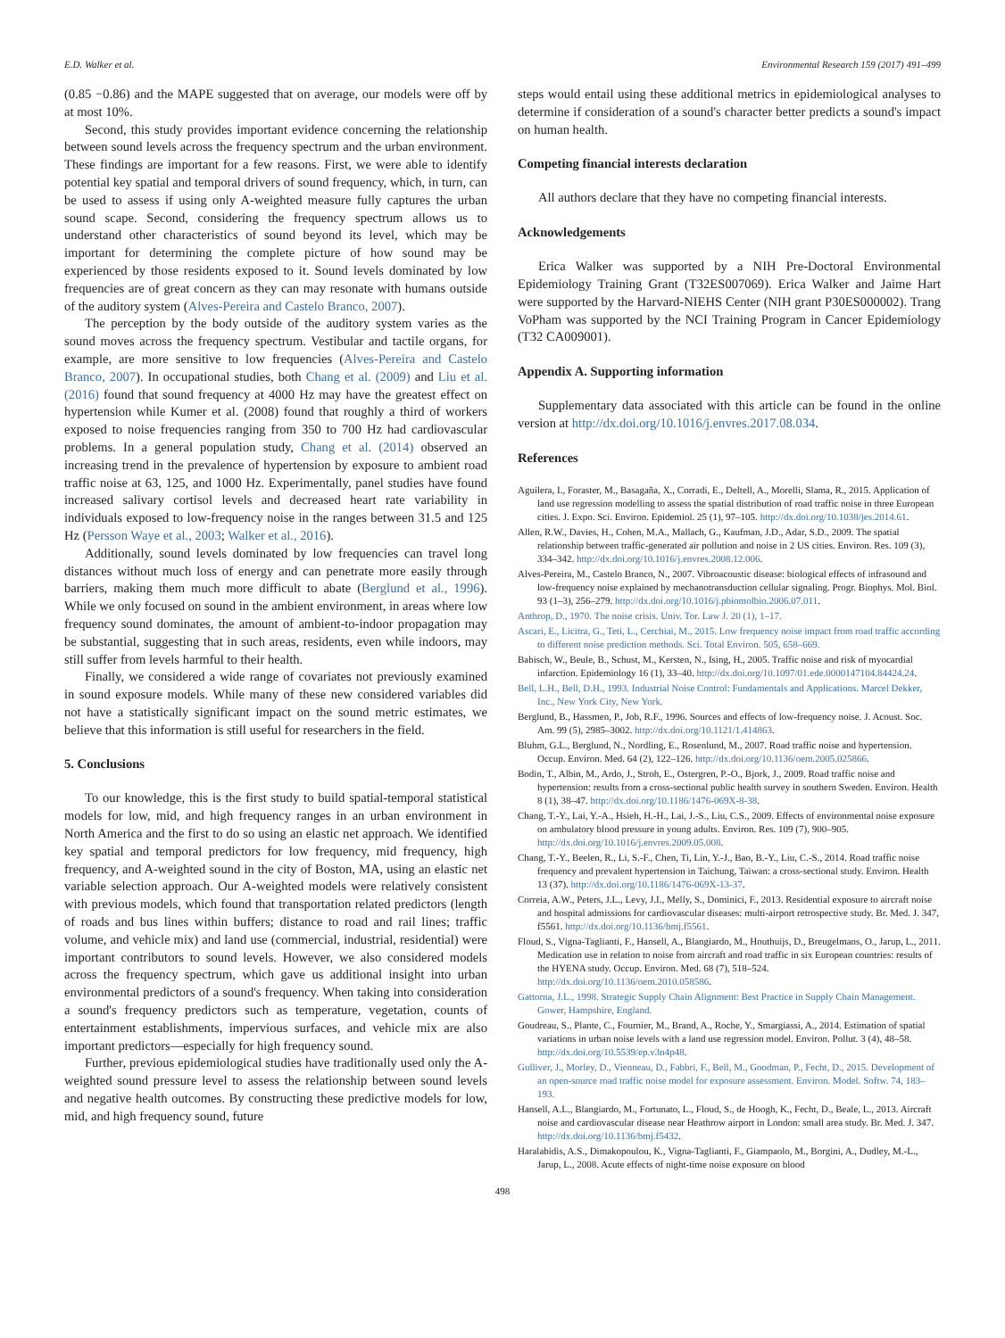E.D. Walker et al. Environmental Research 159 (2017) 491–499
(0.85 −0.86) and the MAPE suggested that on average, our models were off by at most 10%.
Second, this study provides important evidence concerning the relationship between sound levels across the frequency spectrum and the urban environment. These findings are important for a few reasons. First, we were able to identify potential key spatial and temporal drivers of sound frequency, which, in turn, can be used to assess if using only A-weighted measure fully captures the urban sound scape. Second, considering the frequency spectrum allows us to understand other characteristics of sound beyond its level, which may be important for determining the complete picture of how sound may be experienced by those residents exposed to it. Sound levels dominated by low frequencies are of great concern as they can may resonate with humans outside of the auditory system (Alves-Pereira and Castelo Branco, 2007).
The perception by the body outside of the auditory system varies as the sound moves across the frequency spectrum. Vestibular and tactile organs, for example, are more sensitive to low frequencies (Alves-Pereira and Castelo Branco, 2007). In occupational studies, both Chang et al. (2009) and Liu et al. (2016) found that sound frequency at 4000 Hz may have the greatest effect on hypertension while Kumer et al. (2008) found that roughly a third of workers exposed to noise frequencies ranging from 350 to 700 Hz had cardiovascular problems. In a general population study, Chang et al. (2014) observed an increasing trend in the prevalence of hypertension by exposure to ambient road traffic noise at 63, 125, and 1000 Hz. Experimentally, panel studies have found increased salivary cortisol levels and decreased heart rate variability in individuals exposed to low-frequency noise in the ranges between 31.5 and 125 Hz (Persson Waye et al., 2003; Walker et al., 2016).
Additionally, sound levels dominated by low frequencies can travel long distances without much loss of energy and can penetrate more easily through barriers, making them much more difficult to abate (Berglund et al., 1996). While we only focused on sound in the ambient environment, in areas where low frequency sound dominates, the amount of ambient-to-indoor propagation may be substantial, suggesting that in such areas, residents, even while indoors, may still suffer from levels harmful to their health.
Finally, we considered a wide range of covariates not previously examined in sound exposure models. While many of these new considered variables did not have a statistically significant impact on the sound metric estimates, we believe that this information is still useful for researchers in the field.
5. Conclusions
To our knowledge, this is the first study to build spatial-temporal statistical models for low, mid, and high frequency ranges in an urban environment in North America and the first to do so using an elastic net approach. We identified key spatial and temporal predictors for low frequency, mid frequency, high frequency, and A-weighted sound in the city of Boston, MA, using an elastic net variable selection approach. Our A-weighted models were relatively consistent with previous models, which found that transportation related predictors (length of roads and bus lines within buffers; distance to road and rail lines; traffic volume, and vehicle mix) and land use (commercial, industrial, residential) were important contributors to sound levels. However, we also considered models across the frequency spectrum, which gave us additional insight into urban environmental predictors of a sound's frequency. When taking into consideration a sound's frequency predictors such as temperature, vegetation, counts of entertainment establishments, impervious surfaces, and vehicle mix are also important predictors—especially for high frequency sound.
Further, previous epidemiological studies have traditionally used only the A-weighted sound pressure level to assess the relationship between sound levels and negative health outcomes. By constructing these predictive models for low, mid, and high frequency sound, future
steps would entail using these additional metrics in epidemiological analyses to determine if consideration of a sound's character better predicts a sound's impact on human health.
Competing financial interests declaration
All authors declare that they have no competing financial interests.
Acknowledgements
Erica Walker was supported by a NIH Pre-Doctoral Environmental Epidemiology Training Grant (T32ES007069). Erica Walker and Jaime Hart were supported by the Harvard-NIEHS Center (NIH grant P30ES000002). Trang VoPham was supported by the NCI Training Program in Cancer Epidemiology (T32 CA009001).
Appendix A. Supporting information
Supplementary data associated with this article can be found in the online version at http://dx.doi.org/10.1016/j.envres.2017.08.034.
References
Aguilera, I., Foraster, M., Basagaña, X., Corradi, E., Deltell, A., Morelli, Slama, R., 2015. Application of land use regression modelling to assess the spatial distribution of road traffic noise in three European cities. J. Expo. Sci. Environ. Epidemiol. 25 (1), 97–105. http://dx.doi.org/10.1038/jes.2014.61.
Allen, R.W., Davies, H., Cohen, M.A., Mallach, G., Kaufman, J.D., Adar, S.D., 2009. The spatial relationship between traffic-generated air pollution and noise in 2 US cities. Environ. Res. 109 (3), 334–342. http://dx.doi.org/10.1016/j.envres.2008.12.006.
Alves-Pereira, M., Castelo Branco, N., 2007. Vibroacoustic disease: biological effects of infrasound and low-frequency noise explained by mechanotransduction cellular signaling. Progr. Biophys. Mol. Biol. 93 (1–3), 256–279. http://dx.doi.org/10.1016/j.pbiomolbio.2006.07.011.
Anthrop, D., 1970. The noise crisis. Univ. Tor. Law J. 20 (1), 1–17.
Ascari, E., Licitra, G., Teti, L., Cerchiai, M., 2015. Low frequency noise impact from road traffic according to different noise prediction methods. Sci. Total Environ. 505, 658–669.
Babisch, W., Beule, B., Schust, M., Kersten, N., Ising, H., 2005. Traffic noise and risk of myocardial infarction. Epidemiology 16 (1), 33–40. http://dx.doi.org/10.1097/01.ede.0000147104.84424.24.
Bell, L.H., Bell, D.H., 1993. Industrial Noise Control: Fundamentals and Applications. Marcel Dekker, Inc., New York City, New York.
Berglund, B., Hassmen, P., Job, R.F., 1996. Sources and effects of low-frequency noise. J. Acoust. Soc. Am. 99 (5), 2985–3002. http://dx.doi.org/10.1121/1.414863.
Bluhm, G.L., Berglund, N., Nordling, E., Rosenlund, M., 2007. Road traffic noise and hypertension. Occup. Environ. Med. 64 (2), 122–126. http://dx.doi.org/10.1136/oem.2005.025866.
Bodin, T., Albin, M., Ardo, J., Stroh, E., Ostergren, P.-O., Bjork, J., 2009. Road traffic noise and hypertension: results from a cross-sectional public health survey in southern Sweden. Environ. Health 8 (1), 38–47. http://dx.doi.org/10.1186/1476-069X-8-38.
Chang, T.-Y., Lai, Y.-A., Hsieh, H.-H., Lai, J.-S., Liu, C.S., 2009. Effects of environmental noise exposure on ambulatory blood pressure in young adults. Environ. Res. 109 (7), 900–905. http://dx.doi.org/10.1016/j.envres.2009.05.008.
Chang, T.-Y., Beelen, R., Li, S.-F., Chen, Ti, Lin, Y.-J., Bao, B.-Y., Liu, C.-S., 2014. Road traffic noise frequency and prevalent hypertension in Taichung, Taiwan: a cross-sectional study. Environ. Health 13 (37). http://dx.doi.org/10.1186/1476-069X-13-37.
Correia, A.W., Peters, J.L., Levy, J.I., Melly, S., Dominici, F., 2013. Residential exposure to aircraft noise and hospital admissions for cardiovascular diseases: multi-airport retrospective study. Br. Med. J. 347, f5561. http://dx.doi.org/10.1136/bmj.f5561.
Floud, S., Vigna-Taglianti, F., Hansell, A., Blangiardo, M., Houthuijs, D., Breugelmans, O., Jarup, L., 2011. Medication use in relation to noise from aircraft and road traffic in six European countries: results of the HYENA study. Occup. Environ. Med. 68 (7), 518–524. http://dx.doi.org/10.1136/oem.2010.058586.
Gattorna, J.L., 1998. Strategic Supply Chain Alignment: Best Practice in Supply Chain Management. Gower, Hampshire, England.
Goudreau, S., Plante, C., Fournier, M., Brand, A., Roche, Y., Smargiassi, A., 2014. Estimation of spatial variations in urban noise levels with a land use regression model. Environ. Pollut. 3 (4), 48–58. http://dx.doi.org/10.5539/ep.v3n4p48.
Gulliver, J., Morley, D., Vienneau, D., Fabbri, F., Bell, M., Goodman, P., Fecht, D., 2015. Development of an open-source road traffic noise model for exposure assessment. Environ. Model. Softw. 74, 183–193.
Hansell, A.L., Blangiardo, M., Fortunato, L., Floud, S., de Hoogh, K., Fecht, D., Beale, L., 2013. Aircraft noise and cardiovascular disease near Heathrow airport in London: small area study. Br. Med. J. 347. http://dx.doi.org/10.1136/bmj.f5432.
Haralabidis, A.S., Dimakopoulou, K., Vigna-Taglianti, F., Giampaolo, M., Borgini, A., Dudley, M.-L., Jarup, L., 2008. Acute effects of night-time noise exposure on blood
498